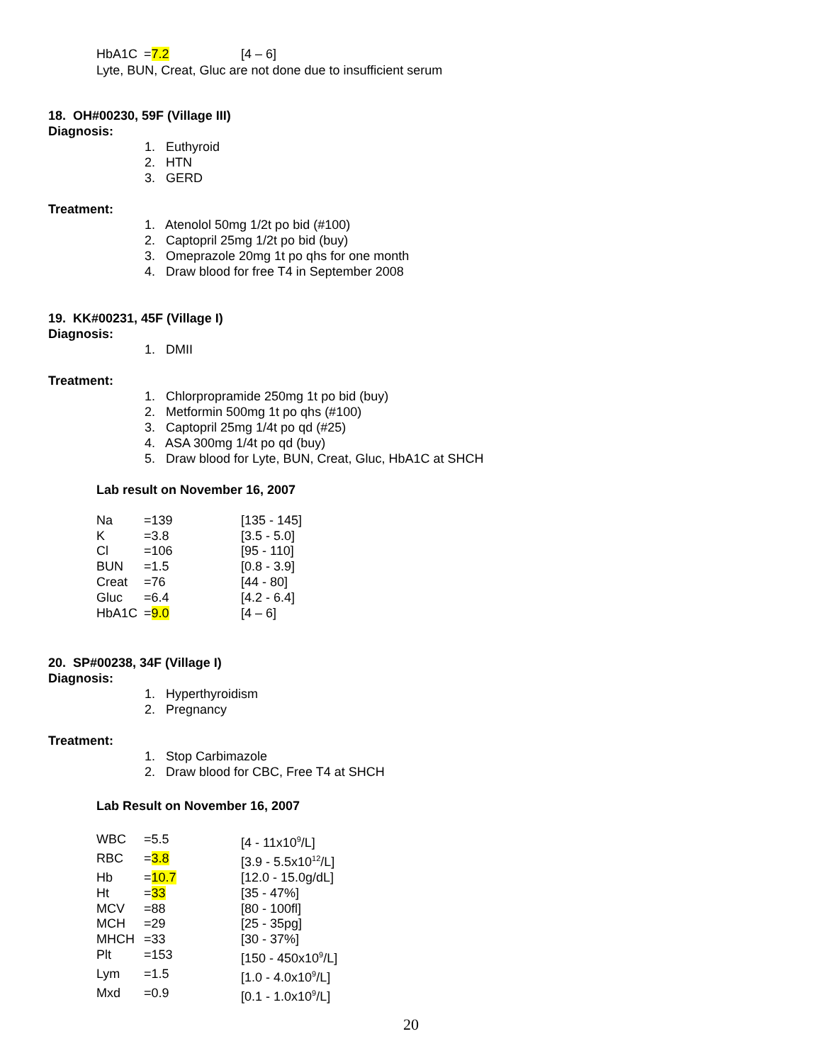| HbA1C | = 7.2 | [4 – 6] |
Lyte, BUN, Creat, Gluc are not done due to insufficient serum
18. OH#00230, 59F (Village III)
Diagnosis:
1. Euthyroid
2. HTN
3. GERD
Treatment:
1. Atenolol 50mg 1/2t po bid (#100)
2. Captopril 25mg 1/2t po bid (buy)
3. Omeprazole 20mg 1t po qhs for one month
4. Draw blood for free T4 in September 2008
19. KK#00231, 45F (Village I)
Diagnosis:
1. DMII
Treatment:
1. Chlorpropramide 250mg 1t po bid (buy)
2. Metformin 500mg 1t po qhs (#100)
3. Captopril 25mg 1/4t po qd (#25)
4. ASA 300mg 1/4t po qd (buy)
5. Draw blood for Lyte, BUN, Creat, Gluc, HbA1C at SHCH
Lab result on November 16, 2007
| Na | =139 | [135 - 145] |
| K | =3.8 | [3.5 - 5.0] |
| Cl | =106 | [95 - 110] |
| BUN | =1.5 | [0.8 - 3.9] |
| Creat | =76 | [44 - 80] |
| Gluc | =6.4 | [4.2 - 6.4] |
| HbA1C | = 9.0 | [4 – 6] |
20. SP#00238, 34F (Village I)
Diagnosis:
1. Hyperthyroidism
2. Pregnancy
Treatment:
1. Stop Carbimazole
2. Draw blood for CBC, Free T4 at SHCH
Lab Result on November 16, 2007
| WBC | =5.5 | [4 - 11x10<sup>9</sup>/L] |
| RBC | = 3.8 | [3.9 - 5.5x10<sup>12</sup>/L] |
| Hb | = 10.7 | [12.0 - 15.0g/dL] |
| Ht | = 33 | [35 - 47%] |
| MCV | =88 | [80 - 100fl] |
| MCH | =29 | [25 - 35pg] |
| MHCH | =33 | [30 - 37%] |
| Plt | =153 | [150 - 450x10<sup>9</sup>/L] |
| Lym | =1.5 | [1.0 - 4.0x10<sup>9</sup>/L] |
| Mxd | =0.9 | [0.1 - 1.0x10<sup>9</sup>/L] |
20